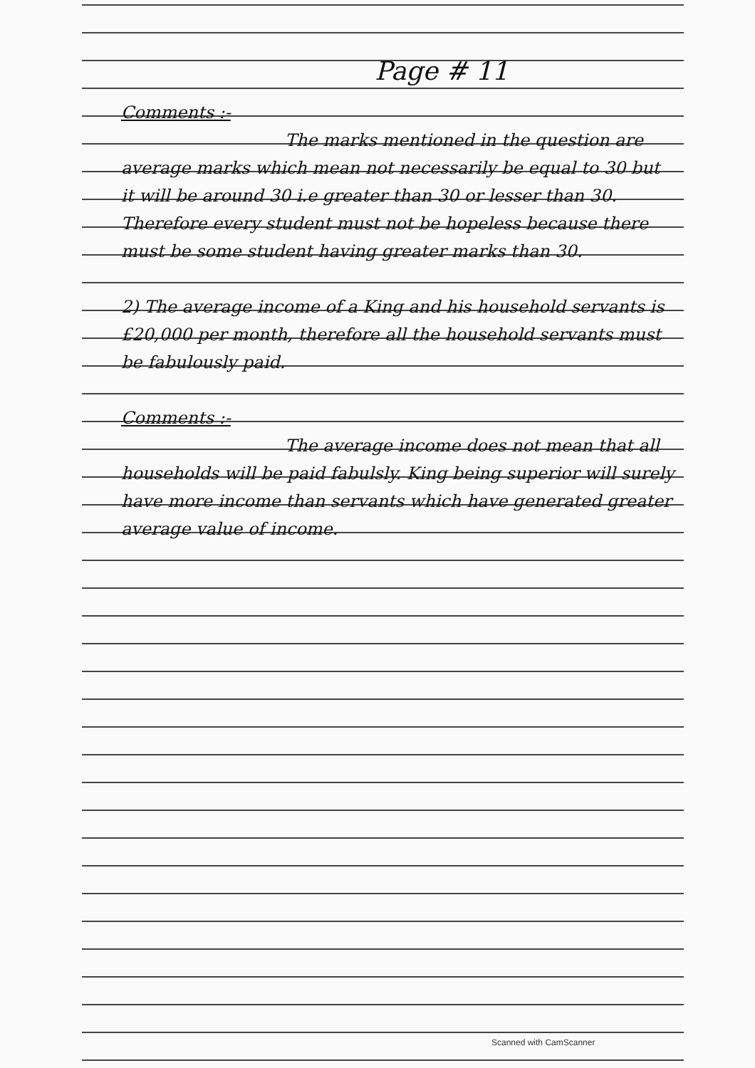Page # 11
Comments :-
The marks mentioned in the question are average marks which mean not necessarily be equal to 30 but it will be around 30 i.e greater than 30 or lesser than 30. Therefore every student must not be hopeless because there must be some student having greater marks than 30.
2) The average income of a King and his household servants is £20,000 per month, therefore all the household servants must be fabulously paid.
Comments :-
The average income does not mean that all households will be paid fabulsly. King being superior will surely have more income than servants which have generated greater average value of income.
Scanned with CamScanner